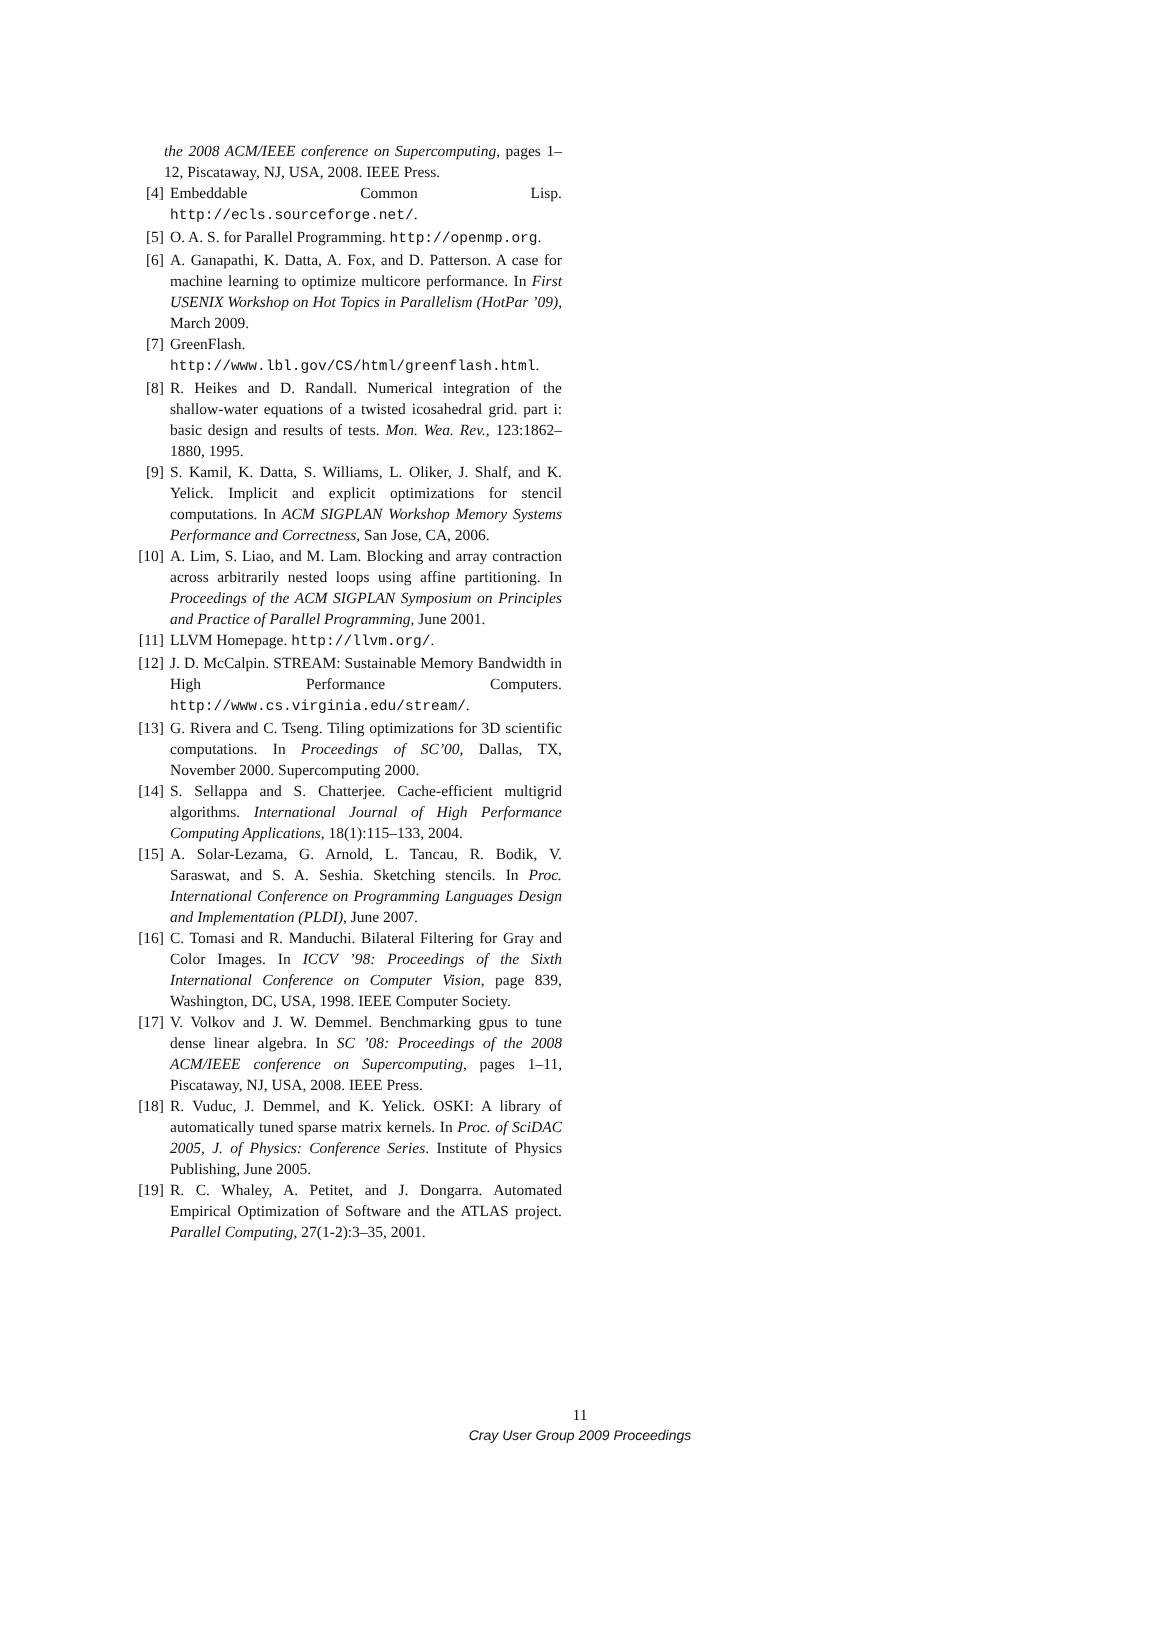the 2008 ACM/IEEE conference on Supercomputing, pages 1–12, Piscataway, NJ, USA, 2008. IEEE Press.
[4] Embeddable Common Lisp. http://ecls.sourceforge.net/.
[5] O. A. S. for Parallel Programming. http://openmp.org.
[6] A. Ganapathi, K. Datta, A. Fox, and D. Patterson. A case for machine learning to optimize multicore performance. In First USENIX Workshop on Hot Topics in Parallelism (HotPar ’09), March 2009.
[7] GreenFlash. http://www.lbl.gov/CS/html/greenflash.html.
[8] R. Heikes and D. Randall. Numerical integration of the shallow-water equations of a twisted icosahedral grid. part i: basic design and results of tests. Mon. Wea. Rev., 123:1862–1880, 1995.
[9] S. Kamil, K. Datta, S. Williams, L. Oliker, J. Shalf, and K. Yelick. Implicit and explicit optimizations for stencil computations. In ACM SIGPLAN Workshop Memory Systems Performance and Correctness, San Jose, CA, 2006.
[10] A. Lim, S. Liao, and M. Lam. Blocking and array contraction across arbitrarily nested loops using affine partitioning. In Proceedings of the ACM SIGPLAN Symposium on Principles and Practice of Parallel Programming, June 2001.
[11] LLVM Homepage. http://llvm.org/.
[12] J. D. McCalpin. STREAM: Sustainable Memory Bandwidth in High Performance Computers. http://www.cs.virginia.edu/stream/.
[13] G. Rivera and C. Tseng. Tiling optimizations for 3D scientific computations. In Proceedings of SC’00, Dallas, TX, November 2000. Supercomputing 2000.
[14] S. Sellappa and S. Chatterjee. Cache-efficient multigrid algorithms. International Journal of High Performance Computing Applications, 18(1):115–133, 2004.
[15] A. Solar-Lezama, G. Arnold, L. Tancau, R. Bodik, V. Saraswat, and S. A. Seshia. Sketching stencils. In Proc. International Conference on Programming Languages Design and Implementation (PLDI), June 2007.
[16] C. Tomasi and R. Manduchi. Bilateral Filtering for Gray and Color Images. In ICCV ’98: Proceedings of the Sixth International Conference on Computer Vision, page 839, Washington, DC, USA, 1998. IEEE Computer Society.
[17] V. Volkov and J. W. Demmel. Benchmarking gpus to tune dense linear algebra. In SC ’08: Proceedings of the 2008 ACM/IEEE conference on Supercomputing, pages 1–11, Piscataway, NJ, USA, 2008. IEEE Press.
[18] R. Vuduc, J. Demmel, and K. Yelick. OSKI: A library of automatically tuned sparse matrix kernels. In Proc. of SciDAC 2005, J. of Physics: Conference Series. Institute of Physics Publishing, June 2005.
[19] R. C. Whaley, A. Petitet, and J. Dongarra. Automated Empirical Optimization of Software and the ATLAS project. Parallel Computing, 27(1-2):3–35, 2001.
11
Cray User Group 2009 Proceedings